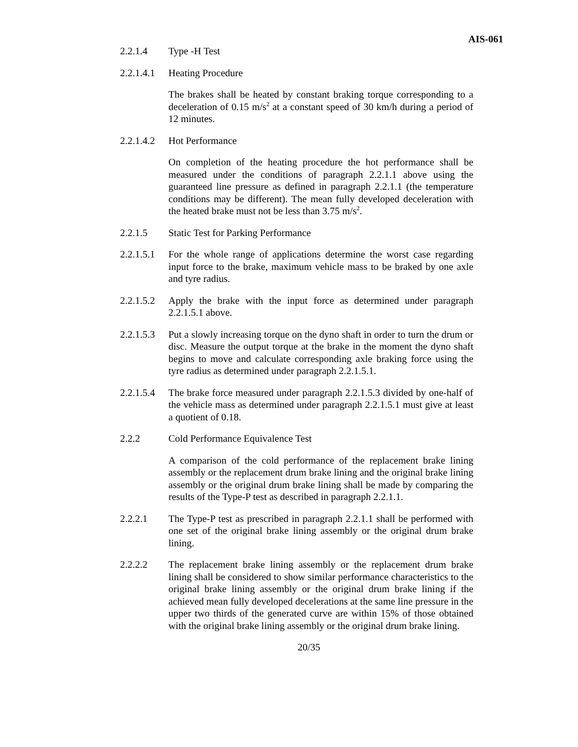AIS-061
2.2.1.4 Type -H Test
2.2.1.4.1
Heating Procedure
The brakes shall be heated by constant braking torque corresponding to a deceleration of 0.15 m/s<sup>2</sup> at a constant speed of 30 km/h during a period of 12 minutes.
2.2.1.4.2
Hot Performance
On completion of the heating procedure the hot performance shall be measured under the conditions of paragraph 2.2.1.1 above using the guaranteed line pressure as defined in paragraph 2.2.1.1 (the temperature conditions may be different). The mean fully developed deceleration with the heated brake must not be less than 3.75 m/s<sup>2</sup>.
2.2.1.5 Static Test for Parking Performance
2.2.1.5.1
For the whole range of applications determine the worst case regarding input force to the brake, maximum vehicle mass to be braked by one axle and tyre radius.
2.2.1.5.2
Apply the brake with the input force as determined under paragraph 2.2.1.5.1 above.
2.2.1.5.3
Put a slowly increasing torque on the dyno shaft in order to turn the drum or disc. Measure the output torque at the brake in the moment the dyno shaft begins to move and calculate corresponding axle braking force using the tyre radius as determined under paragraph 2.2.1.5.1.
2.2.1.5.4
The brake force measured under paragraph 2.2.1.5.3 divided by one-half of the vehicle mass as determined under paragraph 2.2.1.5.1 must give at least a quotient of 0.18.
2.2.2 Cold Performance Equivalence Test
A comparison of the cold performance of the replacement brake lining assembly or the replacement drum brake lining and the original brake lining assembly or the original drum brake lining shall be made by comparing the results of the Type-P test as described in paragraph 2.2.1.1.
2.2.2.1 The Type-P test as prescribed in paragraph 2.2.1.1 shall be performed with one set of the original brake lining assembly or the original drum brake lining.
2.2.2.2 The replacement brake lining assembly or the replacement drum brake lining shall be considered to show similar performance characteristics to the original brake lining assembly or the original drum brake lining if the achieved mean fully developed decelerations at the same line pressure in the upper two thirds of the generated curve are within 15% of those obtained with the original brake lining assembly or the original drum brake lining.
20/35